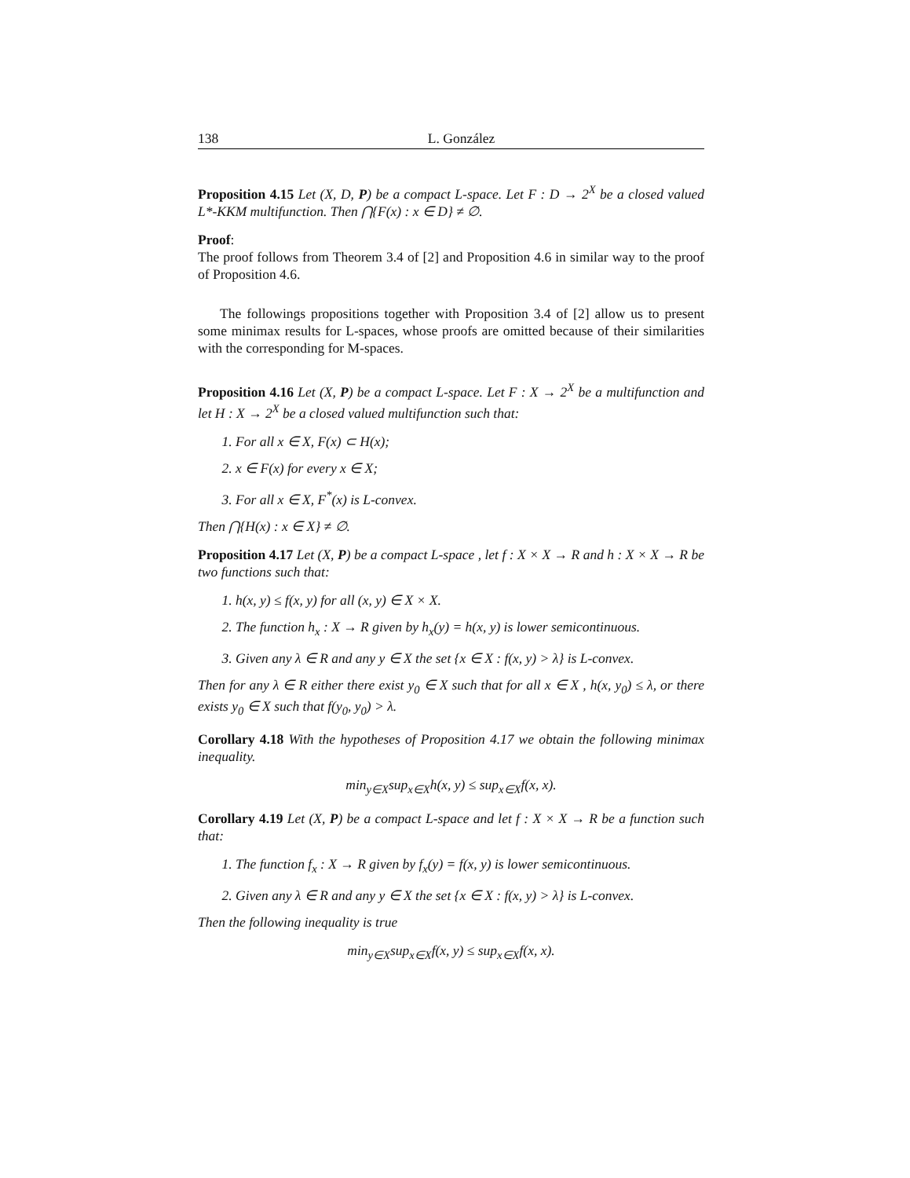138 L. González
Proposition 4.15 Let (X, D, P) be a compact L-space. Let F : D → 2<sup>X</sup> be a closed valued L*-KKM multifunction. Then ⋂{F(x) : x ∈ D} ≠ ∅.
Proof:
The proof follows from Theorem 3.4 of [2] and Proposition 4.6 in similar way to the proof of Proposition 4.6.
The followings propositions together with Proposition 3.4 of [2] allow us to present some minimax results for L-spaces, whose proofs are omitted because of their similarities with the corresponding for M-spaces.
Proposition 4.16 Let (X, P) be a compact L-space. Let F : X → 2<sup>X</sup> be a multifunction and let H : X → 2<sup>X</sup> be a closed valued multifunction such that:
1. For all x ∈ X, F(x) ⊂ H(x);
2. x ∈ F(x) for every x ∈ X;
3. For all x ∈ X, F<sup>*</sup>(x) is L-convex.
Then ⋂{H(x) : x ∈ X} ≠ ∅.
Proposition 4.17 Let (X, P) be a compact L-space , let f : X × X → R and h : X × X → R be two functions such that:
1. h(x, y) ≤ f(x, y) for all (x, y) ∈ X × X.
2. The function h<sub>x</sub> : X → R given by h<sub>x</sub>(y) = h(x, y) is lower semicontinuous.
3. Given any λ ∈ R and any y ∈ X the set {x ∈ X : f(x, y) > λ} is L-convex.
Then for any λ ∈ R either there exist y<sub>0</sub> ∈ X such that for all x ∈ X , h(x, y<sub>0</sub>) ≤ λ, or there exists y<sub>0</sub> ∈ X such that f(y<sub>0</sub>, y<sub>0</sub>) > λ.
Corollary 4.18 With the hypotheses of Proposition 4.17 we obtain the following minimax inequality.
min<sub>y∈X</sub>sup<sub>x∈X</sub>h(x, y) ≤ sup<sub>x∈X</sub>f(x, x).
Corollary 4.19 Let (X, P) be a compact L-space and let f : X × X → R be a function such that:
1. The function f<sub>x</sub> : X → R given by f<sub>x</sub>(y) = f(x, y) is lower semicontinuous.
2. Given any λ ∈ R and any y ∈ X the set {x ∈ X : f(x, y) > λ} is L-convex.
Then the following inequality is true
min<sub>y∈X</sub>sup<sub>x∈X</sub>f(x, y) ≤ sup<sub>x∈X</sub>f(x, x).